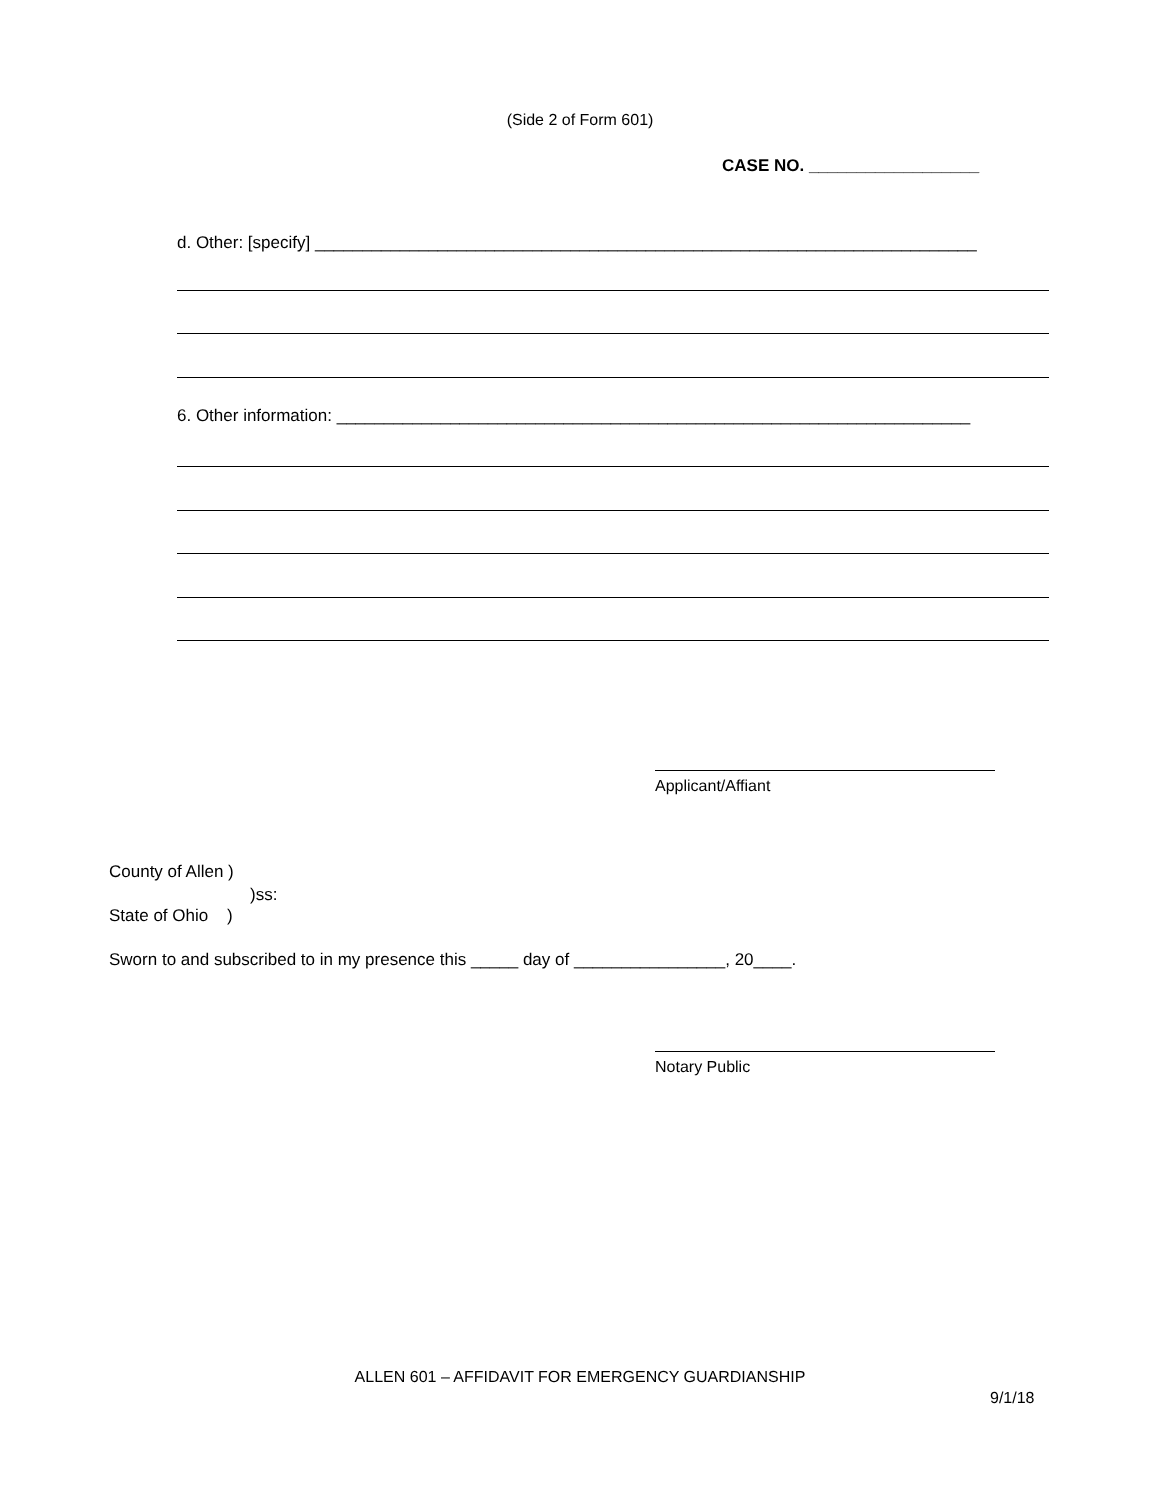(Side 2 of Form 601)
CASE NO. __________________
d. Other: [specify] ______________________________________________________________________
6. Other information: ___________________________________________________________________
Applicant/Affiant
County of Allen )
)ss:
State of Ohio )
Sworn to and subscribed to in my presence this _____ day of ________________, 20____.
Notary Public
ALLEN 601 – AFFIDAVIT FOR EMERGENCY GUARDIANSHIP
9/1/18